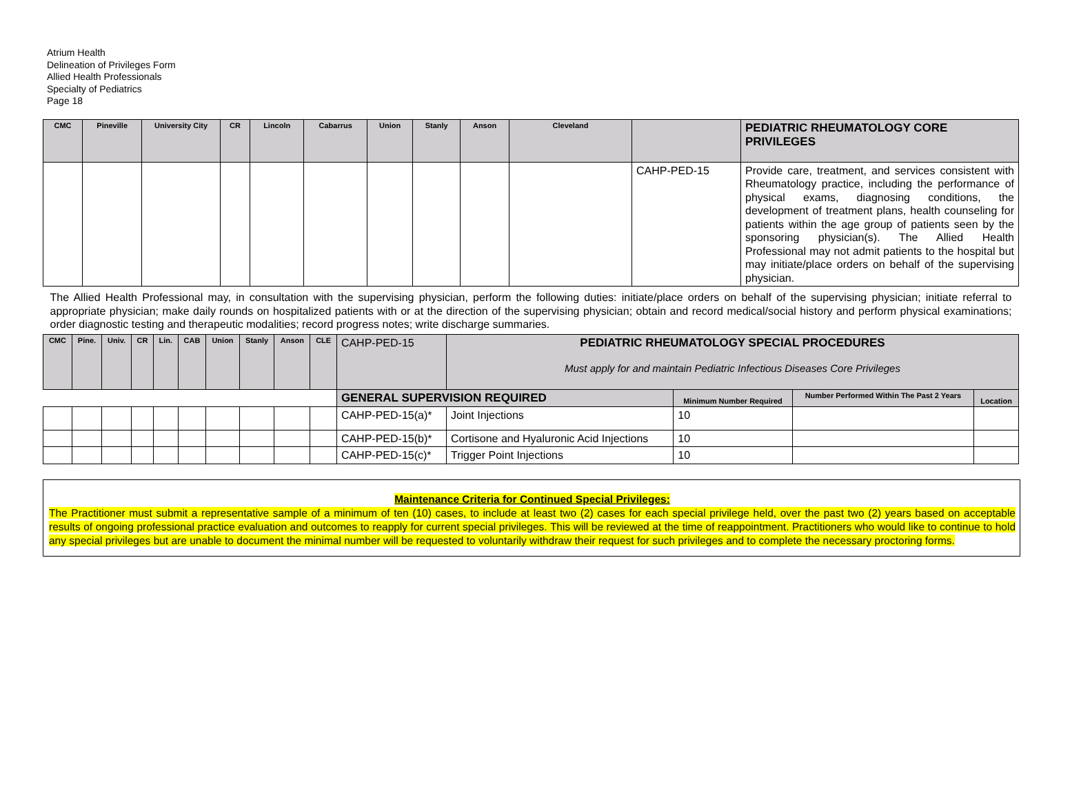Atrium Health
Delineation of Privileges Form
Allied Health Professionals
Specialty of Pediatrics
Page 18
| CMC | Pineville | University City | CR | Lincoln | Cabarrus | Union | Stanly | Anson | Cleveland | | PEDIATRIC RHEUMATOLOGY CORE PRIVILEGES |
| --- | --- | --- | --- | --- | --- | --- | --- | --- | --- | --- | --- |
| | | | | | | | | | | CAHP-PED-15 | Provide care, treatment, and services consistent with Rheumatology practice, including the performance of physical exams, diagnosing conditions, the development of treatment plans, health counseling for patients within the age group of patients seen by the sponsoring physician(s). The Allied Health Professional may not admit patients to the hospital but may initiate/place orders on behalf of the supervising physician. |
| The Allied Health Professional may, in consultation with the supervising physician, perform the following duties: initiate/place orders on behalf of the supervising physician; initiate referral to appropriate physician; make daily rounds on hospitalized patients with or at the direction of the supervising physician; obtain and record medical/social history and perform physical examinations; order diagnostic testing and therapeutic modalities; record progress notes; write discharge summaries. | | | | | | | | | | | |
| CMC | Pine. | Univ. | CR | Lin. | CAB | Union | Stanly | Anson | CLE | CAHP-PED-15 | PEDIATRIC RHEUMATOLOGY SPECIAL PROCEDURES Must apply for and maintain Pediatric Infectious Diseases Core Privileges | | | |
| | | | | | | | | | | GENERAL SUPERVISION REQUIRED | | Minimum Number Required | Number Performed Within The Past 2 Years | Location |
| | | | | | | | | | | CAHP-PED-15(a)* | Joint Injections | 10 | | |
| | | | | | | | | | | CAHP-PED-15(b)* | Cortisone and Hyaluronic Acid Injections | 10 | | |
| | | | | | | | | | | CAHP-PED-15(c)* | Trigger Point Injections | 10 | | |
Maintenance Criteria for Continued Special Privileges:
The Practitioner must submit a representative sample of a minimum of ten (10) cases, to include at least two (2) cases for each special privilege held, over the past two (2) years based on acceptable results of ongoing professional practice evaluation and outcomes to reapply for current special privileges. This will be reviewed at the time of reappointment. Practitioners who would like to continue to hold any special privileges but are unable to document the minimal number will be requested to voluntarily withdraw their request for such privileges and to complete the necessary proctoring forms.